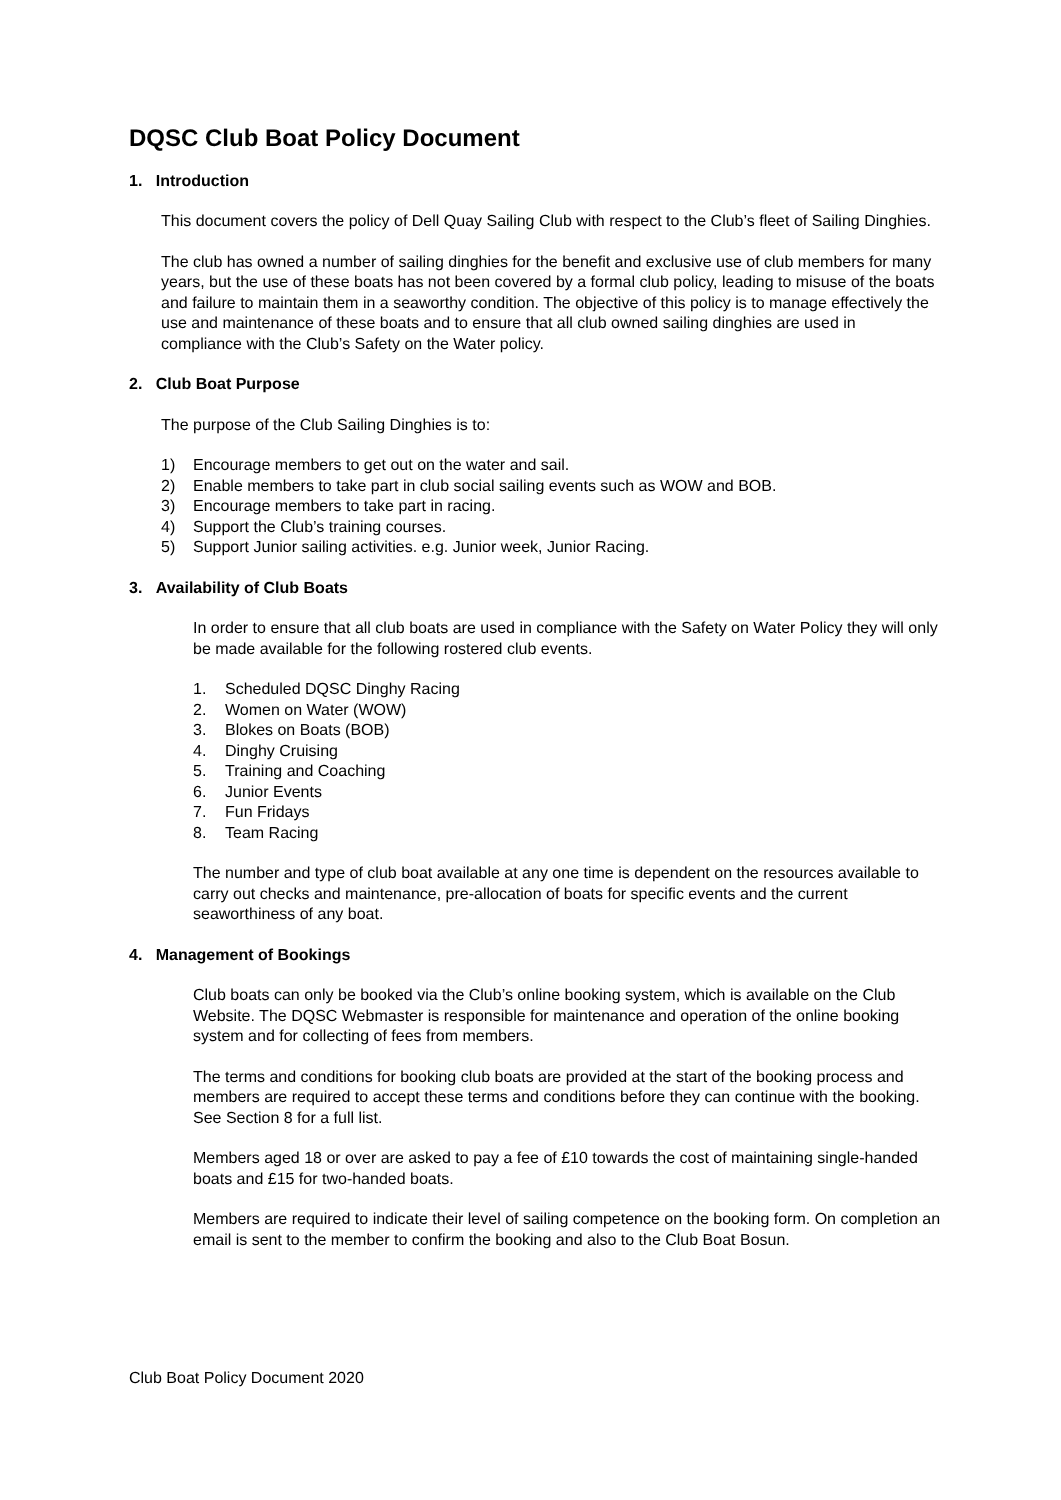DQSC Club Boat Policy Document
1. Introduction
This document covers the policy of Dell Quay Sailing Club with respect to the Club’s fleet of Sailing Dinghies.
The club has owned a number of sailing dinghies for the benefit and exclusive use of club members for many years, but the use of these boats has not been covered by a formal club policy, leading to misuse of the boats and failure to maintain them in a seaworthy condition. The objective of this policy is to manage effectively the use and maintenance of these boats and to ensure that all club owned sailing dinghies are used in compliance with the Club’s Safety on the Water policy.
2. Club Boat Purpose
The purpose of the Club Sailing Dinghies is to:
1) Encourage members to get out on the water and sail.
2) Enable members to take part in club social sailing events such as WOW and BOB.
3) Encourage members to take part in racing.
4) Support the Club’s training courses.
5) Support Junior sailing activities. e.g. Junior week, Junior Racing.
3. Availability of Club Boats
In order to ensure that all club boats are used in compliance with the Safety on Water Policy they will only be made available for the following rostered club events.
1. Scheduled DQSC Dinghy Racing
2. Women on Water (WOW)
3. Blokes on Boats (BOB)
4. Dinghy Cruising
5. Training and Coaching
6. Junior Events
7. Fun Fridays
8. Team Racing
The number and type of club boat available at any one time is dependent on the resources available to carry out checks and maintenance, pre-allocation of boats for specific events and the current seaworthiness of any boat.
4. Management of Bookings
Club boats can only be booked via the Club’s online booking system, which is available on the Club Website. The DQSC Webmaster is responsible for maintenance and operation of the online booking system and for collecting of fees from members.
The terms and conditions for booking club boats are provided at the start of the booking process and members are required to accept these terms and conditions before they can continue with the booking. See Section 8 for a full list.
Members aged 18 or over are asked to pay a fee of £10 towards the cost of maintaining single-handed boats and £15 for two-handed boats.
Members are required to indicate their level of sailing competence on the booking form. On completion an email is sent to the member to confirm the booking and also to the Club Boat Bosun.
Club Boat Policy Document 2020